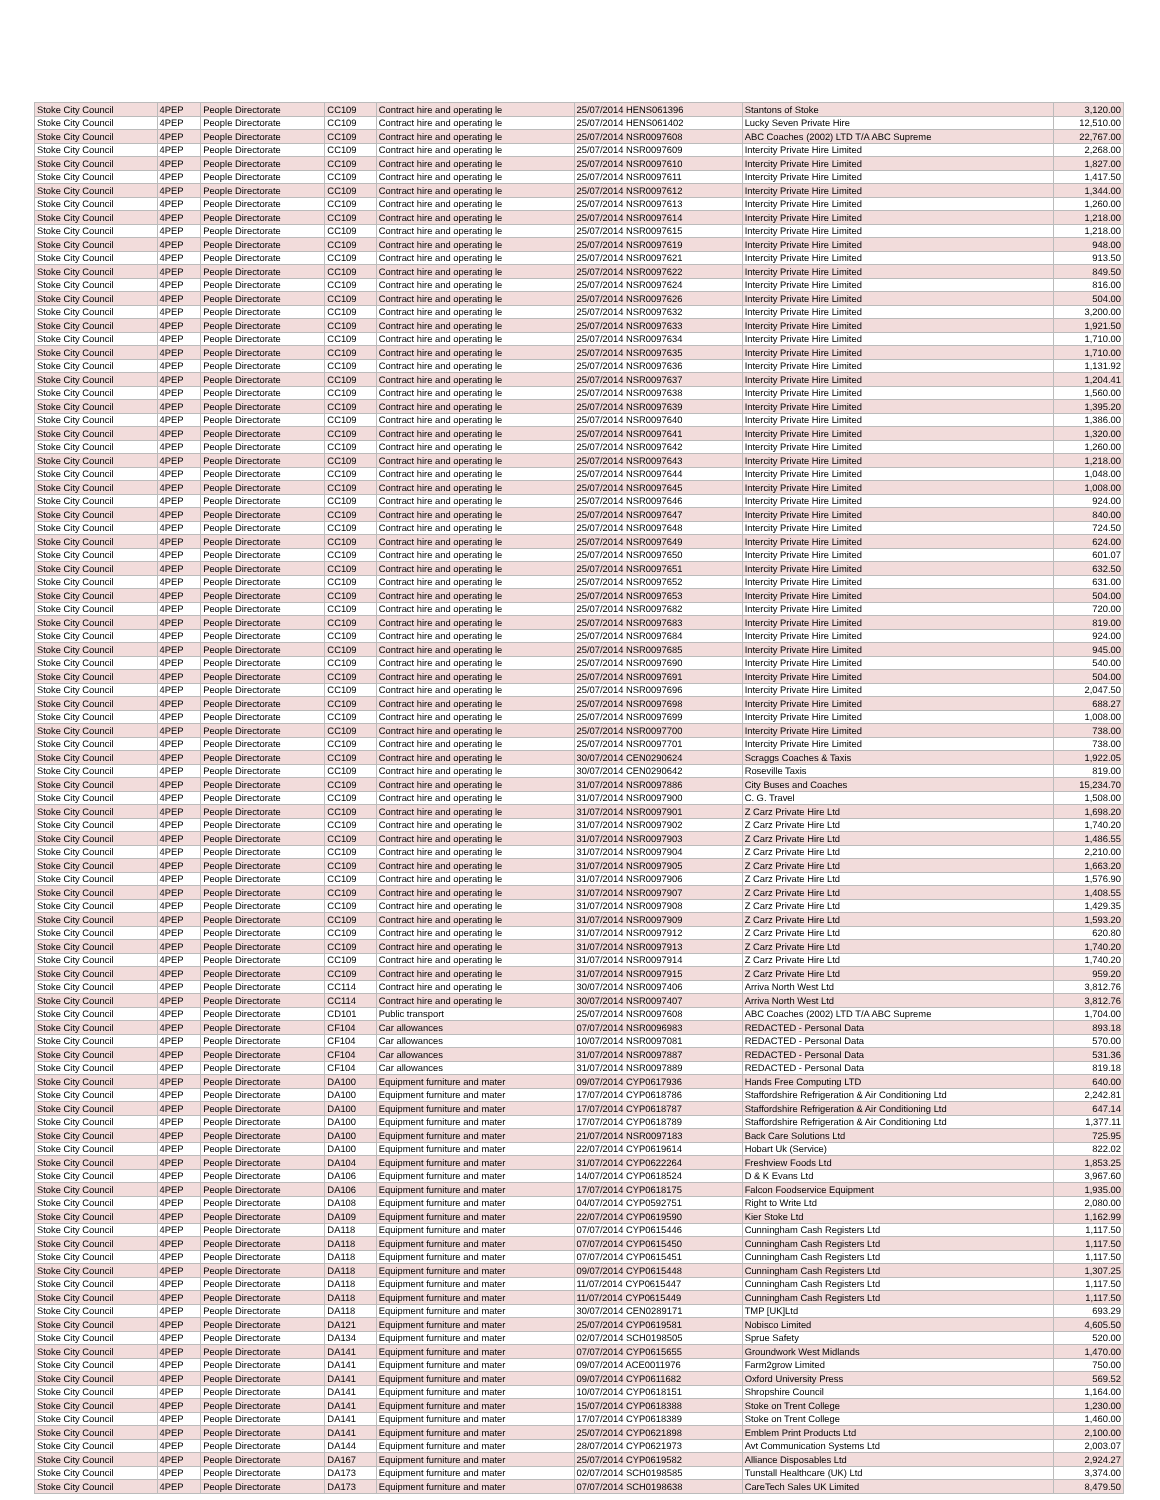| Stoke City Council | 4PEP | People Directorate | CC109 | Contract hire and operating le | 25/07/2014 HENS061396 | Stantons of Stoke | 3,120.00 |
| Stoke City Council | 4PEP | People Directorate | CC109 | Contract hire and operating le | 25/07/2014 HENS061402 | Lucky Seven Private Hire | 12,510.00 |
| Stoke City Council | 4PEP | People Directorate | CC109 | Contract hire and operating le | 25/07/2014 NSR0097608 | ABC Coaches (2002) LTD T/A ABC Supreme | 22,767.00 |
| Stoke City Council | 4PEP | People Directorate | CC109 | Contract hire and operating le | 25/07/2014 NSR0097609 | Intercity Private Hire Limited | 2,268.00 |
| Stoke City Council | 4PEP | People Directorate | CC109 | Contract hire and operating le | 25/07/2014 NSR0097610 | Intercity Private Hire Limited | 1,827.00 |
| Stoke City Council | 4PEP | People Directorate | CC109 | Contract hire and operating le | 25/07/2014 NSR0097611 | Intercity Private Hire Limited | 1,417.50 |
| Stoke City Council | 4PEP | People Directorate | CC109 | Contract hire and operating le | 25/07/2014 NSR0097612 | Intercity Private Hire Limited | 1,344.00 |
| Stoke City Council | 4PEP | People Directorate | CC109 | Contract hire and operating le | 25/07/2014 NSR0097613 | Intercity Private Hire Limited | 1,260.00 |
| Stoke City Council | 4PEP | People Directorate | CC109 | Contract hire and operating le | 25/07/2014 NSR0097614 | Intercity Private Hire Limited | 1,218.00 |
| Stoke City Council | 4PEP | People Directorate | CC109 | Contract hire and operating le | 25/07/2014 NSR0097615 | Intercity Private Hire Limited | 1,218.00 |
| Stoke City Council | 4PEP | People Directorate | CC109 | Contract hire and operating le | 25/07/2014 NSR0097619 | Intercity Private Hire Limited | 948.00 |
| Stoke City Council | 4PEP | People Directorate | CC109 | Contract hire and operating le | 25/07/2014 NSR0097621 | Intercity Private Hire Limited | 913.50 |
| Stoke City Council | 4PEP | People Directorate | CC109 | Contract hire and operating le | 25/07/2014 NSR0097622 | Intercity Private Hire Limited | 849.50 |
| Stoke City Council | 4PEP | People Directorate | CC109 | Contract hire and operating le | 25/07/2014 NSR0097624 | Intercity Private Hire Limited | 816.00 |
| Stoke City Council | 4PEP | People Directorate | CC109 | Contract hire and operating le | 25/07/2014 NSR0097626 | Intercity Private Hire Limited | 504.00 |
| Stoke City Council | 4PEP | People Directorate | CC109 | Contract hire and operating le | 25/07/2014 NSR0097632 | Intercity Private Hire Limited | 3,200.00 |
| Stoke City Council | 4PEP | People Directorate | CC109 | Contract hire and operating le | 25/07/2014 NSR0097633 | Intercity Private Hire Limited | 1,921.50 |
| Stoke City Council | 4PEP | People Directorate | CC109 | Contract hire and operating le | 25/07/2014 NSR0097634 | Intercity Private Hire Limited | 1,710.00 |
| Stoke City Council | 4PEP | People Directorate | CC109 | Contract hire and operating le | 25/07/2014 NSR0097635 | Intercity Private Hire Limited | 1,710.00 |
| Stoke City Council | 4PEP | People Directorate | CC109 | Contract hire and operating le | 25/07/2014 NSR0097636 | Intercity Private Hire Limited | 1,131.92 |
| Stoke City Council | 4PEP | People Directorate | CC109 | Contract hire and operating le | 25/07/2014 NSR0097637 | Intercity Private Hire Limited | 1,204.41 |
| Stoke City Council | 4PEP | People Directorate | CC109 | Contract hire and operating le | 25/07/2014 NSR0097638 | Intercity Private Hire Limited | 1,560.00 |
| Stoke City Council | 4PEP | People Directorate | CC109 | Contract hire and operating le | 25/07/2014 NSR0097639 | Intercity Private Hire Limited | 1,395.20 |
| Stoke City Council | 4PEP | People Directorate | CC109 | Contract hire and operating le | 25/07/2014 NSR0097640 | Intercity Private Hire Limited | 1,386.00 |
| Stoke City Council | 4PEP | People Directorate | CC109 | Contract hire and operating le | 25/07/2014 NSR0097641 | Intercity Private Hire Limited | 1,320.00 |
| Stoke City Council | 4PEP | People Directorate | CC109 | Contract hire and operating le | 25/07/2014 NSR0097642 | Intercity Private Hire Limited | 1,260.00 |
| Stoke City Council | 4PEP | People Directorate | CC109 | Contract hire and operating le | 25/07/2014 NSR0097643 | Intercity Private Hire Limited | 1,218.00 |
| Stoke City Council | 4PEP | People Directorate | CC109 | Contract hire and operating le | 25/07/2014 NSR0097644 | Intercity Private Hire Limited | 1,048.00 |
| Stoke City Council | 4PEP | People Directorate | CC109 | Contract hire and operating le | 25/07/2014 NSR0097645 | Intercity Private Hire Limited | 1,008.00 |
| Stoke City Council | 4PEP | People Directorate | CC109 | Contract hire and operating le | 25/07/2014 NSR0097646 | Intercity Private Hire Limited | 924.00 |
| Stoke City Council | 4PEP | People Directorate | CC109 | Contract hire and operating le | 25/07/2014 NSR0097647 | Intercity Private Hire Limited | 840.00 |
| Stoke City Council | 4PEP | People Directorate | CC109 | Contract hire and operating le | 25/07/2014 NSR0097648 | Intercity Private Hire Limited | 724.50 |
| Stoke City Council | 4PEP | People Directorate | CC109 | Contract hire and operating le | 25/07/2014 NSR0097649 | Intercity Private Hire Limited | 624.00 |
| Stoke City Council | 4PEP | People Directorate | CC109 | Contract hire and operating le | 25/07/2014 NSR0097650 | Intercity Private Hire Limited | 601.07 |
| Stoke City Council | 4PEP | People Directorate | CC109 | Contract hire and operating le | 25/07/2014 NSR0097651 | Intercity Private Hire Limited | 632.50 |
| Stoke City Council | 4PEP | People Directorate | CC109 | Contract hire and operating le | 25/07/2014 NSR0097652 | Intercity Private Hire Limited | 631.00 |
| Stoke City Council | 4PEP | People Directorate | CC109 | Contract hire and operating le | 25/07/2014 NSR0097653 | Intercity Private Hire Limited | 504.00 |
| Stoke City Council | 4PEP | People Directorate | CC109 | Contract hire and operating le | 25/07/2014 NSR0097682 | Intercity Private Hire Limited | 720.00 |
| Stoke City Council | 4PEP | People Directorate | CC109 | Contract hire and operating le | 25/07/2014 NSR0097683 | Intercity Private Hire Limited | 819.00 |
| Stoke City Council | 4PEP | People Directorate | CC109 | Contract hire and operating le | 25/07/2014 NSR0097684 | Intercity Private Hire Limited | 924.00 |
| Stoke City Council | 4PEP | People Directorate | CC109 | Contract hire and operating le | 25/07/2014 NSR0097685 | Intercity Private Hire Limited | 945.00 |
| Stoke City Council | 4PEP | People Directorate | CC109 | Contract hire and operating le | 25/07/2014 NSR0097690 | Intercity Private Hire Limited | 540.00 |
| Stoke City Council | 4PEP | People Directorate | CC109 | Contract hire and operating le | 25/07/2014 NSR0097691 | Intercity Private Hire Limited | 504.00 |
| Stoke City Council | 4PEP | People Directorate | CC109 | Contract hire and operating le | 25/07/2014 NSR0097696 | Intercity Private Hire Limited | 2,047.50 |
| Stoke City Council | 4PEP | People Directorate | CC109 | Contract hire and operating le | 25/07/2014 NSR0097698 | Intercity Private Hire Limited | 688.27 |
| Stoke City Council | 4PEP | People Directorate | CC109 | Contract hire and operating le | 25/07/2014 NSR0097699 | Intercity Private Hire Limited | 1,008.00 |
| Stoke City Council | 4PEP | People Directorate | CC109 | Contract hire and operating le | 25/07/2014 NSR0097700 | Intercity Private Hire Limited | 738.00 |
| Stoke City Council | 4PEP | People Directorate | CC109 | Contract hire and operating le | 25/07/2014 NSR0097701 | Intercity Private Hire Limited | 738.00 |
| Stoke City Council | 4PEP | People Directorate | CC109 | Contract hire and operating le | 30/07/2014 CEN0290624 | Scraggs Coaches & Taxis | 1,922.05 |
| Stoke City Council | 4PEP | People Directorate | CC109 | Contract hire and operating le | 30/07/2014 CEN0290642 | Roseville Taxis | 819.00 |
| Stoke City Council | 4PEP | People Directorate | CC109 | Contract hire and operating le | 31/07/2014 NSR0097886 | City Buses and Coaches | 15,234.70 |
| Stoke City Council | 4PEP | People Directorate | CC109 | Contract hire and operating le | 31/07/2014 NSR0097900 | C. G. Travel | 1,508.00 |
| Stoke City Council | 4PEP | People Directorate | CC109 | Contract hire and operating le | 31/07/2014 NSR0097901 | Z Carz Private Hire Ltd | 1,698.20 |
| Stoke City Council | 4PEP | People Directorate | CC109 | Contract hire and operating le | 31/07/2014 NSR0097902 | Z Carz Private Hire Ltd | 1,740.20 |
| Stoke City Council | 4PEP | People Directorate | CC109 | Contract hire and operating le | 31/07/2014 NSR0097903 | Z Carz Private Hire Ltd | 1,486.55 |
| Stoke City Council | 4PEP | People Directorate | CC109 | Contract hire and operating le | 31/07/2014 NSR0097904 | Z Carz Private Hire Ltd | 2,210.00 |
| Stoke City Council | 4PEP | People Directorate | CC109 | Contract hire and operating le | 31/07/2014 NSR0097905 | Z Carz Private Hire Ltd | 1,663.20 |
| Stoke City Council | 4PEP | People Directorate | CC109 | Contract hire and operating le | 31/07/2014 NSR0097906 | Z Carz Private Hire Ltd | 1,576.90 |
| Stoke City Council | 4PEP | People Directorate | CC109 | Contract hire and operating le | 31/07/2014 NSR0097907 | Z Carz Private Hire Ltd | 1,408.55 |
| Stoke City Council | 4PEP | People Directorate | CC109 | Contract hire and operating le | 31/07/2014 NSR0097908 | Z Carz Private Hire Ltd | 1,429.35 |
| Stoke City Council | 4PEP | People Directorate | CC109 | Contract hire and operating le | 31/07/2014 NSR0097909 | Z Carz Private Hire Ltd | 1,593.20 |
| Stoke City Council | 4PEP | People Directorate | CC109 | Contract hire and operating le | 31/07/2014 NSR0097912 | Z Carz Private Hire Ltd | 620.80 |
| Stoke City Council | 4PEP | People Directorate | CC109 | Contract hire and operating le | 31/07/2014 NSR0097913 | Z Carz Private Hire Ltd | 1,740.20 |
| Stoke City Council | 4PEP | People Directorate | CC109 | Contract hire and operating le | 31/07/2014 NSR0097914 | Z Carz Private Hire Ltd | 1,740.20 |
| Stoke City Council | 4PEP | People Directorate | CC109 | Contract hire and operating le | 31/07/2014 NSR0097915 | Z Carz Private Hire Ltd | 959.20 |
| Stoke City Council | 4PEP | People Directorate | CC114 | Contract hire and operating le | 30/07/2014 NSR0097406 | Arriva North West Ltd | 3,812.76 |
| Stoke City Council | 4PEP | People Directorate | CC114 | Contract hire and operating le | 30/07/2014 NSR0097407 | Arriva North West Ltd | 3,812.76 |
| Stoke City Council | 4PEP | People Directorate | CD101 | Public transport | 25/07/2014 NSR0097608 | ABC Coaches (2002) LTD T/A ABC Supreme | 1,704.00 |
| Stoke City Council | 4PEP | People Directorate | CF104 | Car allowances | 07/07/2014 NSR0096983 | REDACTED - Personal Data | 893.18 |
| Stoke City Council | 4PEP | People Directorate | CF104 | Car allowances | 10/07/2014 NSR0097081 | REDACTED - Personal Data | 570.00 |
| Stoke City Council | 4PEP | People Directorate | CF104 | Car allowances | 31/07/2014 NSR0097887 | REDACTED - Personal Data | 531.36 |
| Stoke City Council | 4PEP | People Directorate | CF104 | Car allowances | 31/07/2014 NSR0097889 | REDACTED - Personal Data | 819.18 |
| Stoke City Council | 4PEP | People Directorate | DA100 | Equipment furniture and mater | 09/07/2014 CYP0617936 | Hands Free Computing LTD | 640.00 |
| Stoke City Council | 4PEP | People Directorate | DA100 | Equipment furniture and mater | 17/07/2014 CYP0618786 | Staffordshire Refrigeration & Air Conditioning Ltd | 2,242.81 |
| Stoke City Council | 4PEP | People Directorate | DA100 | Equipment furniture and mater | 17/07/2014 CYP0618787 | Staffordshire Refrigeration & Air Conditioning Ltd | 647.14 |
| Stoke City Council | 4PEP | People Directorate | DA100 | Equipment furniture and mater | 17/07/2014 CYP0618789 | Staffordshire Refrigeration & Air Conditioning Ltd | 1,377.11 |
| Stoke City Council | 4PEP | People Directorate | DA100 | Equipment furniture and mater | 21/07/2014 NSR0097183 | Back Care Solutions Ltd | 725.95 |
| Stoke City Council | 4PEP | People Directorate | DA100 | Equipment furniture and mater | 22/07/2014 CYP0619614 | Hobart Uk (Service) | 822.02 |
| Stoke City Council | 4PEP | People Directorate | DA104 | Equipment furniture and mater | 31/07/2014 CYP0622264 | Freshview Foods Ltd | 1,853.25 |
| Stoke City Council | 4PEP | People Directorate | DA106 | Equipment furniture and mater | 14/07/2014 CYP0618524 | D & K Evans Ltd | 3,967.60 |
| Stoke City Council | 4PEP | People Directorate | DA106 | Equipment furniture and mater | 17/07/2014 CYP0618175 | Falcon Foodservice Equipment | 1,935.00 |
| Stoke City Council | 4PEP | People Directorate | DA108 | Equipment furniture and mater | 04/07/2014 CYP0592751 | Right to Write Ltd | 2,080.00 |
| Stoke City Council | 4PEP | People Directorate | DA109 | Equipment furniture and mater | 22/07/2014 CYP0619590 | Kier Stoke Ltd | 1,162.99 |
| Stoke City Council | 4PEP | People Directorate | DA118 | Equipment furniture and mater | 07/07/2014 CYP0615446 | Cunningham Cash Registers Ltd | 1,117.50 |
| Stoke City Council | 4PEP | People Directorate | DA118 | Equipment furniture and mater | 07/07/2014 CYP0615450 | Cunningham Cash Registers Ltd | 1,117.50 |
| Stoke City Council | 4PEP | People Directorate | DA118 | Equipment furniture and mater | 07/07/2014 CYP0615451 | Cunningham Cash Registers Ltd | 1,117.50 |
| Stoke City Council | 4PEP | People Directorate | DA118 | Equipment furniture and mater | 09/07/2014 CYP0615448 | Cunningham Cash Registers Ltd | 1,307.25 |
| Stoke City Council | 4PEP | People Directorate | DA118 | Equipment furniture and mater | 11/07/2014 CYP0615447 | Cunningham Cash Registers Ltd | 1,117.50 |
| Stoke City Council | 4PEP | People Directorate | DA118 | Equipment furniture and mater | 11/07/2014 CYP0615449 | Cunningham Cash Registers Ltd | 1,117.50 |
| Stoke City Council | 4PEP | People Directorate | DA118 | Equipment furniture and mater | 30/07/2014 CEN0289171 | TMP [UK]Ltd | 693.29 |
| Stoke City Council | 4PEP | People Directorate | DA121 | Equipment furniture and mater | 25/07/2014 CYP0619581 | Nobisco Limited | 4,605.50 |
| Stoke City Council | 4PEP | People Directorate | DA134 | Equipment furniture and mater | 02/07/2014 SCH0198505 | Sprue Safety | 520.00 |
| Stoke City Council | 4PEP | People Directorate | DA141 | Equipment furniture and mater | 07/07/2014 CYP0615655 | Groundwork West Midlands | 1,470.00 |
| Stoke City Council | 4PEP | People Directorate | DA141 | Equipment furniture and mater | 09/07/2014 ACE0011976 | Farm2grow Limited | 750.00 |
| Stoke City Council | 4PEP | People Directorate | DA141 | Equipment furniture and mater | 09/07/2014 CYP0611682 | Oxford University Press | 569.52 |
| Stoke City Council | 4PEP | People Directorate | DA141 | Equipment furniture and mater | 10/07/2014 CYP0618151 | Shropshire Council | 1,164.00 |
| Stoke City Council | 4PEP | People Directorate | DA141 | Equipment furniture and mater | 15/07/2014 CYP0618388 | Stoke on Trent College | 1,230.00 |
| Stoke City Council | 4PEP | People Directorate | DA141 | Equipment furniture and mater | 17/07/2014 CYP0618389 | Stoke on Trent College | 1,460.00 |
| Stoke City Council | 4PEP | People Directorate | DA141 | Equipment furniture and mater | 25/07/2014 CYP0621898 | Emblem Print Products Ltd | 2,100.00 |
| Stoke City Council | 4PEP | People Directorate | DA144 | Equipment furniture and mater | 28/07/2014 CYP0621973 | Avt Communication Systems Ltd | 2,003.07 |
| Stoke City Council | 4PEP | People Directorate | DA167 | Equipment furniture and mater | 25/07/2014 CYP0619582 | Alliance Disposables Ltd | 2,924.27 |
| Stoke City Council | 4PEP | People Directorate | DA173 | Equipment furniture and mater | 02/07/2014 SCH0198585 | Tunstall Healthcare (UK) Ltd | 3,374.00 |
| Stoke City Council | 4PEP | People Directorate | DA173 | Equipment furniture and mater | 07/07/2014 SCH0198638 | CareTech Sales UK Limited | 8,479.50 |